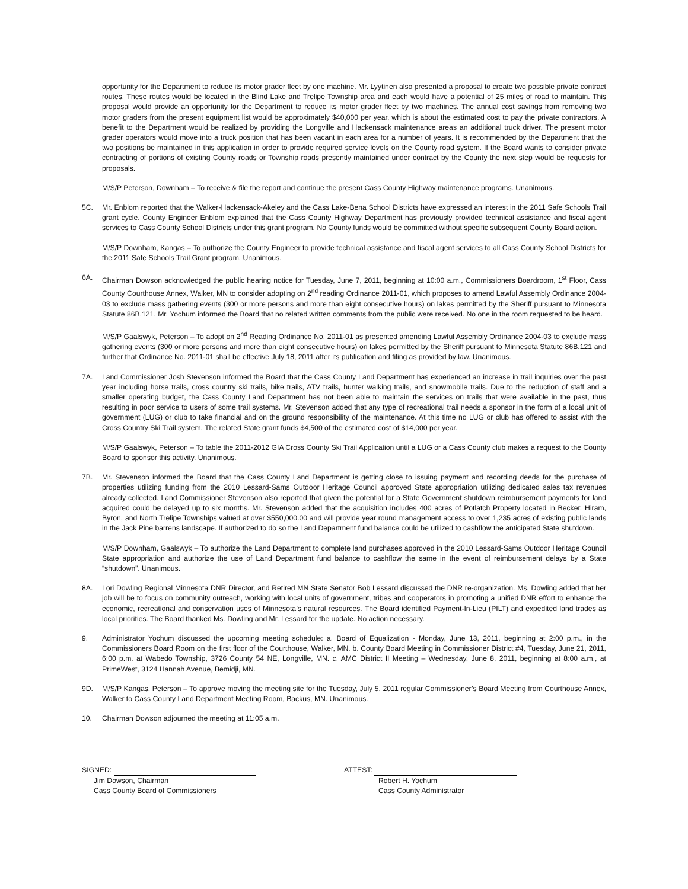opportunity for the Department to reduce its motor grader fleet by one machine. Mr. Lyytinen also presented a proposal to create two possible private contract routes. These routes would be located in the Blind Lake and Trelipe Township area and each would have a potential of 25 miles of road to maintain. This proposal would provide an opportunity for the Department to reduce its motor grader fleet by two machines. The annual cost savings from removing two motor graders from the present equipment list would be approximately $40,000 per year, which is about the estimated cost to pay the private contractors. A benefit to the Department would be realized by providing the Longville and Hackensack maintenance areas an additional truck driver. The present motor grader operators would move into a truck position that has been vacant in each area for a number of years. It is recommended by the Department that the two positions be maintained in this application in order to provide required service levels on the County road system. If the Board wants to consider private contracting of portions of existing County roads or Township roads presently maintained under contract by the County the next step would be requests for proposals.
M/S/P Peterson, Downham – To receive & file the report and continue the present Cass County Highway maintenance programs. Unanimous.
5C. Mr. Enblom reported that the Walker-Hackensack-Akeley and the Cass Lake-Bena School Districts have expressed an interest in the 2011 Safe Schools Trail grant cycle. County Engineer Enblom explained that the Cass County Highway Department has previously provided technical assistance and fiscal agent services to Cass County School Districts under this grant program. No County funds would be committed without specific subsequent County Board action.
M/S/P Downham, Kangas – To authorize the County Engineer to provide technical assistance and fiscal agent services to all Cass County School Districts for the 2011 Safe Schools Trail Grant program. Unanimous.
6A. Chairman Dowson acknowledged the public hearing notice for Tuesday, June 7, 2011, beginning at 10:00 a.m., Commissioners Boardroom, 1<sup>st</sup> Floor, Cass County Courthouse Annex, Walker, MN to consider adopting on 2<sup>nd</sup> reading Ordinance 2011-01, which proposes to amend Lawful Assembly Ordinance 2004-03 to exclude mass gathering events (300 or more persons and more than eight consecutive hours) on lakes permitted by the Sheriff pursuant to Minnesota Statute 86B.121. Mr. Yochum informed the Board that no related written comments from the public were received. No one in the room requested to be heard.
M/S/P Gaalswyk, Peterson – To adopt on 2<sup>nd</sup> Reading Ordinance No. 2011-01 as presented amending Lawful Assembly Ordinance 2004-03 to exclude mass gathering events (300 or more persons and more than eight consecutive hours) on lakes permitted by the Sheriff pursuant to Minnesota Statute 86B.121 and further that Ordinance No. 2011-01 shall be effective July 18, 2011 after its publication and filing as provided by law. Unanimous.
7A. Land Commissioner Josh Stevenson informed the Board that the Cass County Land Department has experienced an increase in trail inquiries over the past year including horse trails, cross country ski trails, bike trails, ATV trails, hunter walking trails, and snowmobile trails. Due to the reduction of staff and a smaller operating budget, the Cass County Land Department has not been able to maintain the services on trails that were available in the past, thus resulting in poor service to users of some trail systems. Mr. Stevenson added that any type of recreational trail needs a sponsor in the form of a local unit of government (LUG) or club to take financial and on the ground responsibility of the maintenance. At this time no LUG or club has offered to assist with the Cross Country Ski Trail system. The related State grant funds $4,500 of the estimated cost of $14,000 per year.
M/S/P Gaalswyk, Peterson – To table the 2011-2012 GIA Cross County Ski Trail Application until a LUG or a Cass County club makes a request to the County Board to sponsor this activity. Unanimous.
7B. Mr. Stevenson informed the Board that the Cass County Land Department is getting close to issuing payment and recording deeds for the purchase of properties utilizing funding from the 2010 Lessard-Sams Outdoor Heritage Council approved State appropriation utilizing dedicated sales tax revenues already collected. Land Commissioner Stevenson also reported that given the potential for a State Government shutdown reimbursement payments for land acquired could be delayed up to six months. Mr. Stevenson added that the acquisition includes 400 acres of Potlatch Property located in Becker, Hiram, Byron, and North Trelipe Townships valued at over $550,000.00 and will provide year round management access to over 1,235 acres of existing public lands in the Jack Pine barrens landscape. If authorized to do so the Land Department fund balance could be utilized to cashflow the anticipated State shutdown.
M/S/P Downham, Gaalswyk – To authorize the Land Department to complete land purchases approved in the 2010 Lessard-Sams Outdoor Heritage Council State appropriation and authorize the use of Land Department fund balance to cashflow the same in the event of reimbursement delays by a State “shutdown”. Unanimous.
8A. Lori Dowling Regional Minnesota DNR Director, and Retired MN State Senator Bob Lessard discussed the DNR re-organization. Ms. Dowling added that her job will be to focus on community outreach, working with local units of government, tribes and cooperators in promoting a unified DNR effort to enhance the economic, recreational and conservation uses of Minnesota’s natural resources. The Board identified Payment-In-Lieu (PILT) and expedited land trades as local priorities. The Board thanked Ms. Dowling and Mr. Lessard for the update. No action necessary.
9. Administrator Yochum discussed the upcoming meeting schedule: a. Board of Equalization - Monday, June 13, 2011, beginning at 2:00 p.m., in the Commissioners Board Room on the first floor of the Courthouse, Walker, MN. b. County Board Meeting in Commissioner District #4, Tuesday, June 21, 2011, 6:00 p.m. at Wabedo Township, 3726 County 54 NE, Longville, MN. c. AMC District II Meeting – Wednesday, June 8, 2011, beginning at 8:00 a.m., at PrimeWest, 3124 Hannah Avenue, Bemidji, MN.
9D. M/S/P Kangas, Peterson – To approve moving the meeting site for the Tuesday, July 5, 2011 regular Commissioner’s Board Meeting from Courthouse Annex, Walker to Cass County Land Department Meeting Room, Backus, MN. Unanimous.
10. Chairman Dowson adjourned the meeting at 11:05 a.m.
SIGNED:
Jim Dowson, Chairman
Cass County Board of Commissioners
ATTEST:
Robert H. Yochum
Cass County Administrator